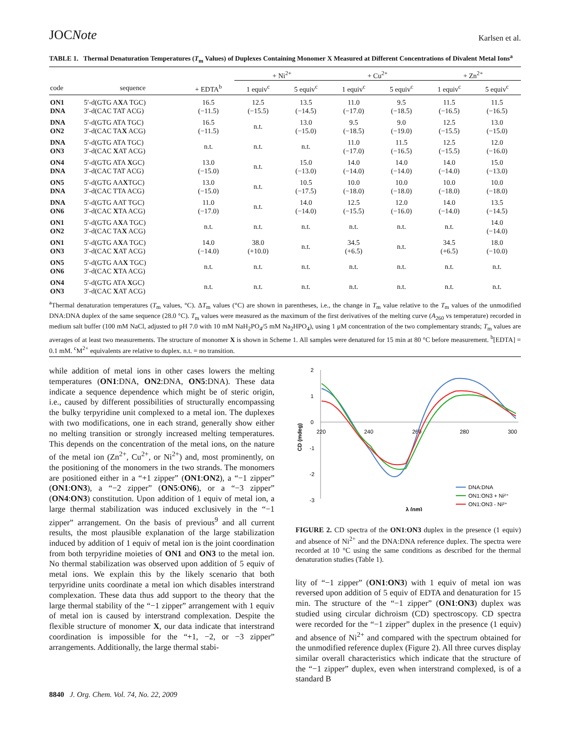JOCNote Karlsen et al.
TABLE 1. Thermal Denaturation Temperatures (T<sub>m</sub> Values) of Duplexes Containing Monomer X Measured at Different Concentrations of Divalent Metal Ions<sup>a</sup>
| | | | + Ni<sup>2+</sup> | | + Cu<sup>2+</sup> | | + Zn<sup>2+</sup> | |
| --- | --- | --- | --- | --- | --- | --- | --- | --- |
| code | sequence | + EDTA<sup>b</sup> | 1 equiv<sup>c</sup> | 5 equiv<sup>c</sup> | 1 equiv<sup>c</sup> | 5 equiv<sup>c</sup> | 1 equiv<sup>c</sup> | 5 equiv<sup>c</sup> |
| ON1 DNA | 5′-d(GTG A X A TGC) 3′-d(CAC TAT ACG) | 16.5 (−11.5) | 12.5 (−15.5) | 13.5 (−14.5) | 11.0 (−17.0) | 9.5 (−18.5) | 11.5 (−16.5) | 11.5 (−16.5) |
| DNA ON2 | 5′-d(GTG ATA TGC) 3′-d(CAC TA X ACG) | 16.5 (−11.5) | n.t. | 13.0 (−15.0) | 9.5 (−18.5) | 9.0 (−19.0) | 12.5 (−15.5) | 13.0 (−15.0) |
| DNA ON3 | 5′-d(GTG ATA TGC) 3′-d(CAC X AT ACG) | n.t. | n.t. | n.t. | 11.0 (−17.0) | 11.5 (−16.5) | 12.5 (−15.5) | 12.0 (−16.0) |
| ON4 DNA | 5′-d(GTG ATA X GC) 3′-d(CAC TAT ACG) | 13.0 (−15.0) | n.t. | 15.0 (−13.0) | 14.0 (−14.0) | 14.0 (−14.0) | 14.0 (−14.0) | 15.0 (−13.0) |
| ON5 DNA | 5′-d(GTG AA X TGC) 3′-d(CAC TTA ACG) | 13.0 (−15.0) | n.t. | 10.5 (−17.5) | 10.0 (−18.0) | 10.0 (−18.0) | 10.0 (−18.0) | 10.0 (−18.0) |
| DNA ON6 | 5′-d(GTG AAT TGC) 3′-d(CAC X TA ACG) | 11.0 (−17.0) | n.t. | 14.0 (−14.0) | 12.5 (−15.5) | 12.0 (−16.0) | 14.0 (−14.0) | 13.5 (−14.5) |
| ON1 ON2 | 5′-d(GTG A X A TGC) 3′-d(CAC TA X ACG) | n.t. | n.t. | n.t. | n.t. | n.t. | n.t. | 14.0 (−14.0) |
| ON1 ON3 | 5′-d(GTG A X A TGC) 3′-d(CAC X AT ACG) | 14.0 (−14.0) | 38.0 (+10.0) | n.t. | 34.5 (+6.5) | n.t. | 34.5 (+6.5) | 18.0 (−10.0) |
| ON5 ON6 | 5′-d(GTG AA X TGC) 3′-d(CAC X TA ACG) | n.t. | n.t. | n.t. | n.t. | n.t. | n.t. | n.t. |
| ON4 ON3 | 5′-d(GTG ATA X GC) 3′-d(CAC X AT ACG) | n.t. | n.t. | n.t. | n.t. | n.t. | n.t. | n.t. |
| <sup>a</sup> Thermal denaturation temperatures ( T<sub>m</sub> values, °C). Δ T<sub>m</sub> values (°C) are shown in parentheses, i.e., the change in T<sub>m</sub> value relative to the T<sub>m</sub> values of the unmodified DNA:DNA duplex of the same sequence (28.0 °C). T<sub>m</sub> values were measured as the maximum of the first derivatives of the melting curve ( A<sub>260</sub> vs temperature) recorded in medium salt buffer (100 mM NaCl, adjusted to pH 7.0 with 10 mM NaH<sub>2</sub>PO<sub>4</sub>/5 mM Na<sub>2</sub>HPO<sub>4</sub>), using 1 μM concentration of the two complementary strands; T<sub>m</sub> values are averages of at least two measurements. The structure of monomer X is shown in Scheme 1. All samples were denatured for 15 min at 80 °C before measurement. <sup>b</sup>[EDTA] = 0.1 mM. <sup>c</sup>M<sup>2+</sup> equivalents are relative to duplex. n.t. = no transition. | | | | | | | | |
while addition of metal ions in other cases lowers the melting temperatures (ON1:DNA, ON2:DNA, ON5:DNA). These data indicate a sequence dependence which might be of steric origin, i.e., caused by different possibilities of structurally encompassing the bulky terpyridine unit complexed to a metal ion. The duplexes with two modifications, one in each strand, generally show either no melting transition or strongly increased melting temperatures. This depends on the concentration of the metal ions, on the nature of the metal ion (Zn<sup>2+</sup>, Cu<sup>2+</sup>, or Ni<sup>2+</sup>) and, most prominently, on the positioning of the monomers in the two strands. The monomers are positioned either in a “+1 zipper” (ON1:ON2), a “−1 zipper” (ON1:ON3), a “−2 zipper” (ON5:ON6), or a “−3 zipper” (ON4:ON3) constitution. Upon addition of 1 equiv of metal ion, a large thermal stabilization was induced exclusively in the “−1 zipper” arrangement. On the basis of previous<sup>9</sup> and all current results, the most plausible explanation of the large stabilization induced by addition of 1 equiv of metal ion is the joint coordination from both terpyridine moieties of ON1 and ON3 to the metal ion. No thermal stabilization was observed upon addition of 5 equiv of metal ions. We explain this by the likely scenario that both terpyridine units coordinate a metal ion which disables interstrand complexation. These data thus add support to the theory that the large thermal stability of the “−1 zipper” arrangement with 1 equiv of metal ion is caused by interstrand complexation. Despite the flexible structure of monomer X, our data indicate that interstrand coordination is impossible for the “+1, −2, or −3 zipper” arrangements. Additionally, the large thermal stabi-
2
1
0
-1
-2
-3
220
240
260
280
300
CD (mdeg)
λ (nm)
DNA:DNA
ON1:ON3 + Ni²⁺
ON1:ON3 - Ni²⁺
FIGURE 2. CD spectra of the ON1:ON3 duplex in the presence (1 equiv) and absence of Ni<sup>2+</sup> and the DNA:DNA reference duplex. The spectra were recorded at 10 °C using the same conditions as described for the thermal denaturation studies (Table 1).
lity of “−1 zipper” (ON1:ON3) with 1 equiv of metal ion was reversed upon addition of 5 equiv of EDTA and denaturation for 15 min. The structure of the “−1 zipper” (ON1:ON3) duplex was studied using circular dichroism (CD) spectroscopy. CD spectra were recorded for the “−1 zipper” duplex in the presence (1 equiv) and absence of Ni<sup>2+</sup> and compared with the spectrum obtained for the unmodified reference duplex (Figure 2). All three curves display similar overall characteristics which indicate that the structure of the “−1 zipper” duplex, even when interstrand complexed, is of a standard B
8840 J. Org. Chem. Vol. 74, No. 22, 2009